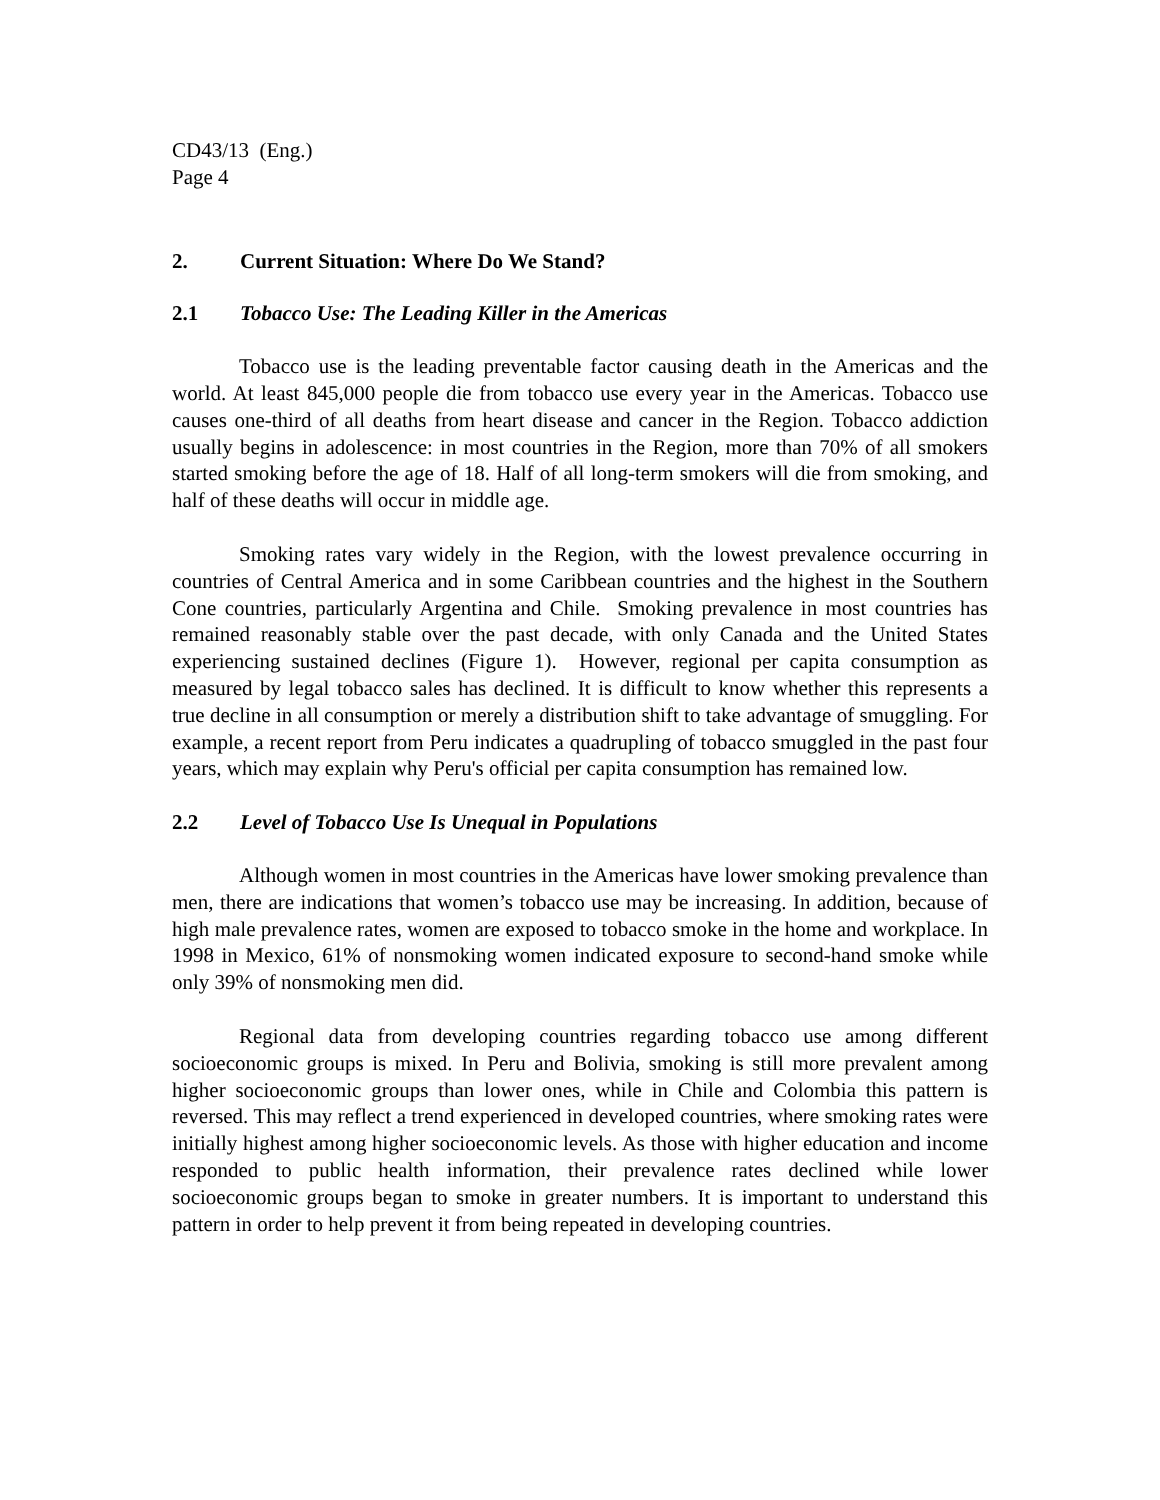CD43/13 (Eng.)
Page 4
2. Current Situation: Where Do We Stand?
2.1 Tobacco Use: The Leading Killer in the Americas
Tobacco use is the leading preventable factor causing death in the Americas and the world. At least 845,000 people die from tobacco use every year in the Americas. Tobacco use causes one-third of all deaths from heart disease and cancer in the Region. Tobacco addiction usually begins in adolescence: in most countries in the Region, more than 70% of all smokers started smoking before the age of 18. Half of all long-term smokers will die from smoking, and half of these deaths will occur in middle age.
Smoking rates vary widely in the Region, with the lowest prevalence occurring in countries of Central America and in some Caribbean countries and the highest in the Southern Cone countries, particularly Argentina and Chile. Smoking prevalence in most countries has remained reasonably stable over the past decade, with only Canada and the United States experiencing sustained declines (Figure 1). However, regional per capita consumption as measured by legal tobacco sales has declined. It is difficult to know whether this represents a true decline in all consumption or merely a distribution shift to take advantage of smuggling. For example, a recent report from Peru indicates a quadrupling of tobacco smuggled in the past four years, which may explain why Peru's official per capita consumption has remained low.
2.2 Level of Tobacco Use Is Unequal in Populations
Although women in most countries in the Americas have lower smoking prevalence than men, there are indications that women’s tobacco use may be increasing. In addition, because of high male prevalence rates, women are exposed to tobacco smoke in the home and workplace. In 1998 in Mexico, 61% of nonsmoking women indicated exposure to second-hand smoke while only 39% of nonsmoking men did.
Regional data from developing countries regarding tobacco use among different socioeconomic groups is mixed. In Peru and Bolivia, smoking is still more prevalent among higher socioeconomic groups than lower ones, while in Chile and Colombia this pattern is reversed. This may reflect a trend experienced in developed countries, where smoking rates were initially highest among higher socioeconomic levels. As those with higher education and income responded to public health information, their prevalence rates declined while lower socioeconomic groups began to smoke in greater numbers. It is important to understand this pattern in order to help prevent it from being repeated in developing countries.